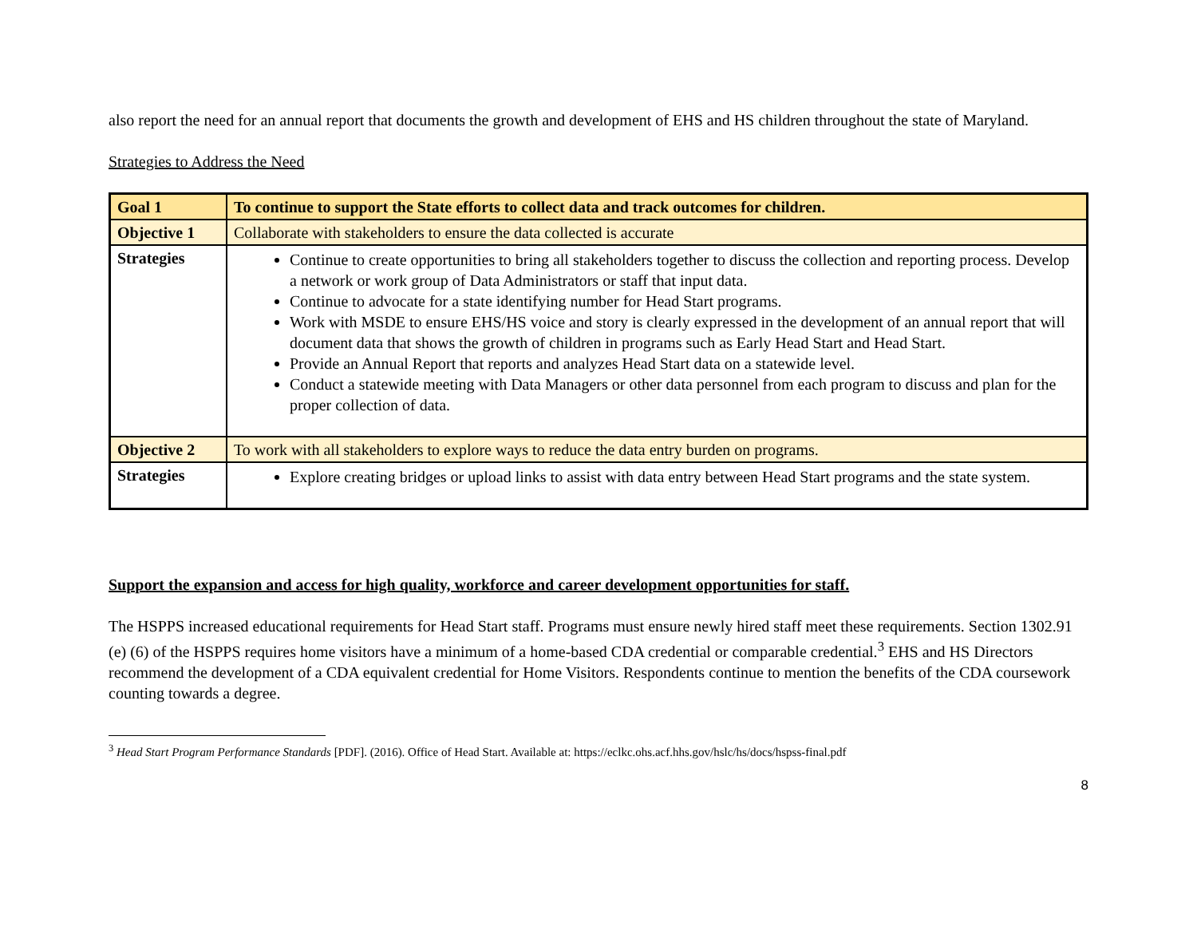also report the need for an annual report that documents the growth and development of EHS and HS children throughout the state of Maryland.
Strategies to Address the Need
| Goal 1 | To continue to support the State efforts to collect data and track outcomes for children. |
| Objective 1 | Collaborate with stakeholders to ensure the data collected is accurate |
| Strategies | Continue to create opportunities to bring all stakeholders together to discuss the collection and reporting process. Develop a network or work group of Data Administrators or staff that input data. Continue to advocate for a state identifying number for Head Start programs. Work with MSDE to ensure EHS/HS voice and story is clearly expressed in the development of an annual report that will document data that shows the growth of children in programs such as Early Head Start and Head Start. Provide an Annual Report that reports and analyzes Head Start data on a statewide level. Conduct a statewide meeting with Data Managers or other data personnel from each program to discuss and plan for the proper collection of data. |
| Objective 2 | To work with all stakeholders to explore ways to reduce the data entry burden on programs. |
| Strategies | Explore creating bridges or upload links to assist with data entry between Head Start programs and the state system. |
Support the expansion and access for high quality, workforce and career development opportunities for staff.
The HSPPS increased educational requirements for Head Start staff. Programs must ensure newly hired staff meet these requirements. Section 1302.91 (e) (6) of the HSPPS requires home visitors have a minimum of a home-based CDA credential or comparable credential.<sup>3</sup> EHS and HS Directors recommend the development of a CDA equivalent credential for Home Visitors. Respondents continue to mention the benefits of the CDA coursework counting towards a degree.
<sup>3</sup> Head Start Program Performance Standards [PDF]. (2016). Office of Head Start. Available at: https://eclkc.ohs.acf.hhs.gov/hslc/hs/docs/hspss-final.pdf
8